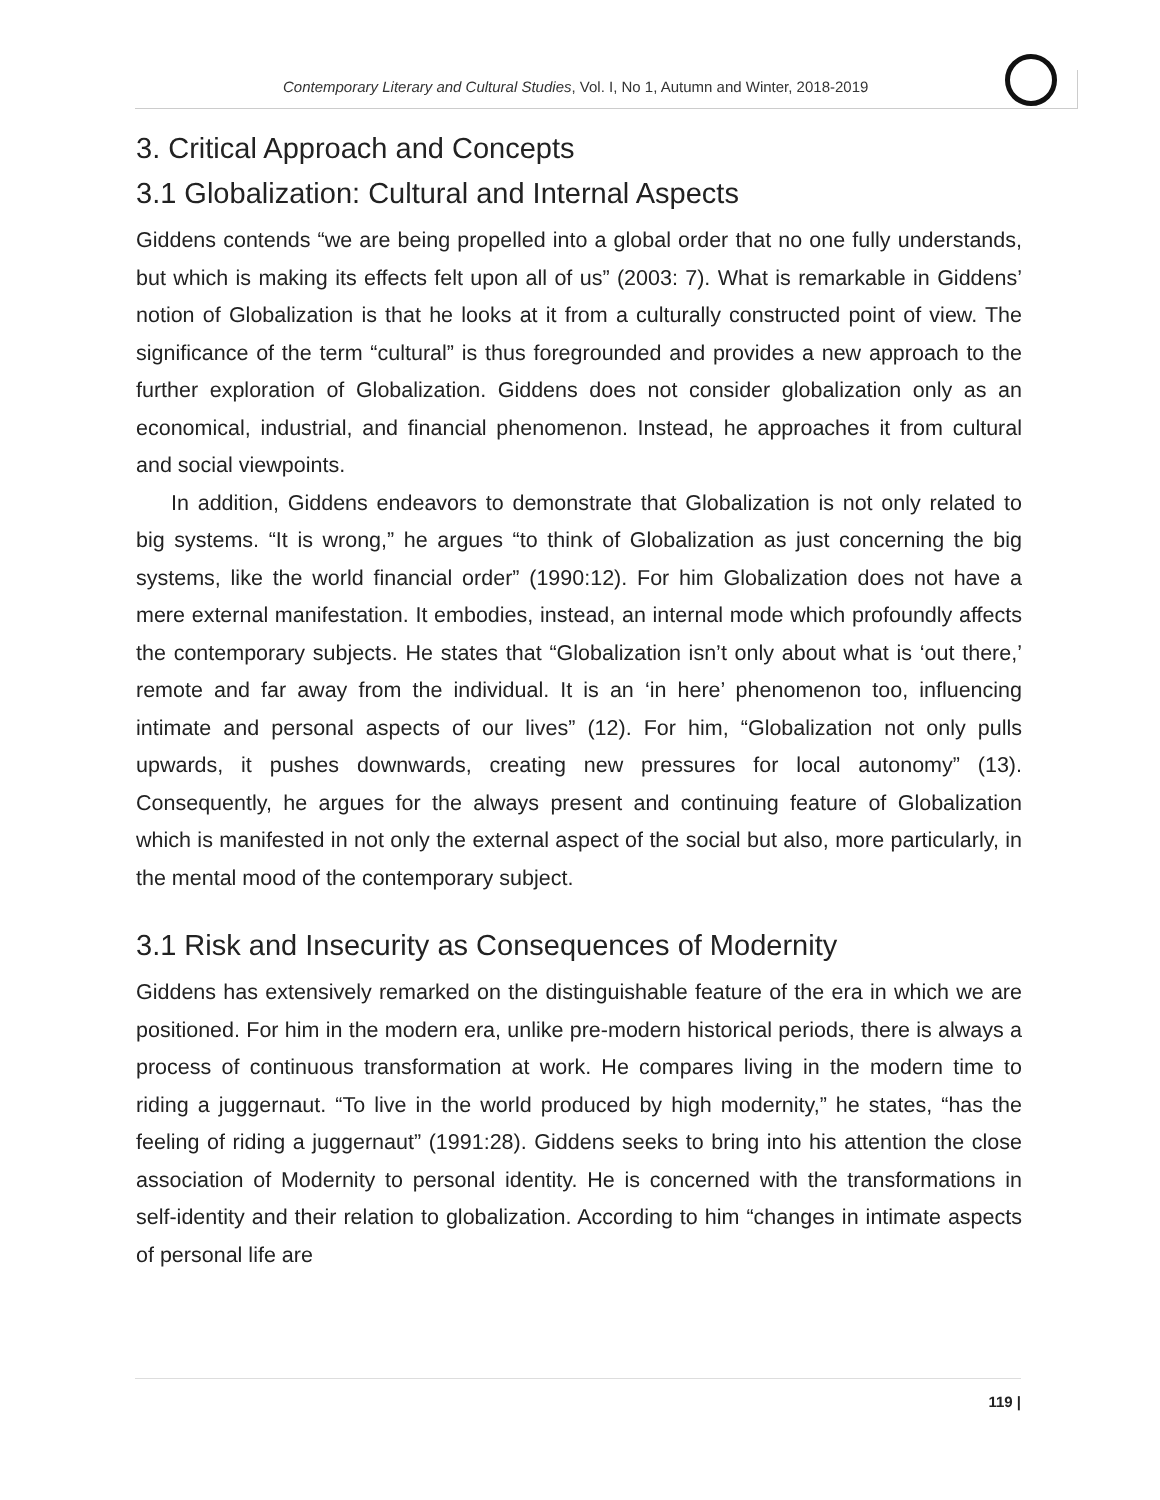Contemporary Literary and Cultural Studies, Vol. I, No 1, Autumn and Winter, 2018-2019
3. Critical Approach and Concepts
3.1 Globalization: Cultural and Internal Aspects
Giddens contends “we are being propelled into a global order that no one fully understands, but which is making its effects felt upon all of us” (2003: 7). What is remarkable in Giddens’ notion of Globalization is that he looks at it from a culturally constructed point of view. The significance of the term “cultural” is thus foregrounded and provides a new approach to the further exploration of Globalization. Giddens does not consider globalization only as an economical, industrial, and financial phenomenon. Instead, he approaches it from cultural and social viewpoints.
In addition, Giddens endeavors to demonstrate that Globalization is not only related to big systems. “It is wrong,” he argues “to think of Globalization as just concerning the big systems, like the world financial order” (1990:12). For him Globalization does not have a mere external manifestation. It embodies, instead, an internal mode which profoundly affects the contemporary subjects. He states that “Globalization isn’t only about what is ‘out there,’ remote and far away from the individual. It is an ‘in here’ phenomenon too, influencing intimate and personal aspects of our lives” (12). For him, “Globalization not only pulls upwards, it pushes downwards, creating new pressures for local autonomy” (13). Consequently, he argues for the always present and continuing feature of Globalization which is manifested in not only the external aspect of the social but also, more particularly, in the mental mood of the contemporary subject.
3.1 Risk and Insecurity as Consequences of Modernity
Giddens has extensively remarked on the distinguishable feature of the era in which we are positioned. For him in the modern era, unlike pre-modern historical periods, there is always a process of continuous transformation at work. He compares living in the modern time to riding a juggernaut. “To live in the world produced by high modernity,” he states, “has the feeling of riding a juggernaut” (1991:28). Giddens seeks to bring into his attention the close association of Modernity to personal identity. He is concerned with the transformations in self-identity and their relation to globalization. According to him “changes in intimate aspects of personal life are
119 |